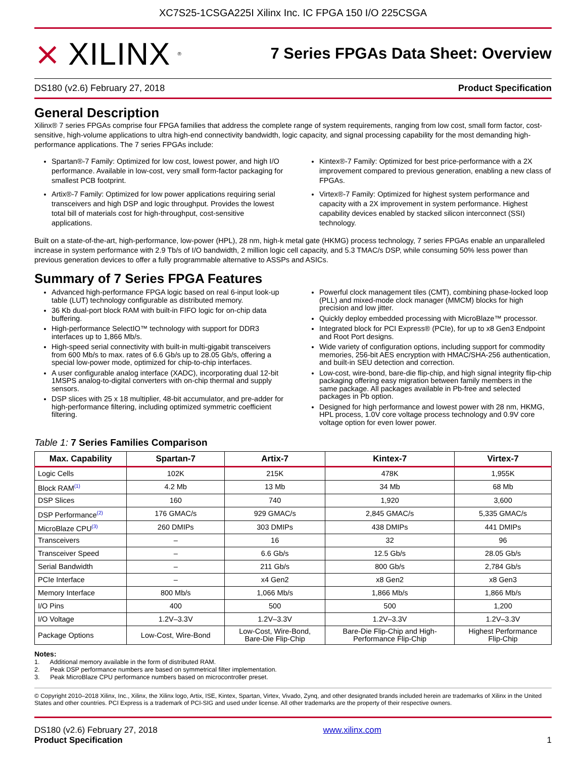XC7S25-1CSGA225I Xilinx Inc. IC FPGA 150 I/O 225CSGA
⨯ XILINX<sup>®</sup>
7 Series FPGAs Data Sheet: Overview
DS180 (v2.6) February 27, 2018 Product Specification
General Description
Xilinx® 7 series FPGAs comprise four FPGA families that address the complete range of system requirements, ranging from low cost, small form factor, cost-sensitive, high-volume applications to ultra high-end connectivity bandwidth, logic capacity, and signal processing capability for the most demanding high-performance applications. The 7 series FPGAs include:
Spartan®-7 Family: Optimized for low cost, lowest power, and high I/O performance. Available in low-cost, very small form-factor packaging for smallest PCB footprint.
Artix®-7 Family: Optimized for low power applications requiring serial transceivers and high DSP and logic throughput. Provides the lowest total bill of materials cost for high-throughput, cost-sensitive applications.
Kintex®-7 Family: Optimized for best price-performance with a 2X improvement compared to previous generation, enabling a new class of FPGAs.
Virtex®-7 Family: Optimized for highest system performance and capacity with a 2X improvement in system performance. Highest capability devices enabled by stacked silicon interconnect (SSI) technology.
Built on a state-of-the-art, high-performance, low-power (HPL), 28 nm, high-k metal gate (HKMG) process technology, 7 series FPGAs enable an unparalleled increase in system performance with 2.9 Tb/s of I/O bandwidth, 2 million logic cell capacity, and 5.3 TMAC/s DSP, while consuming 50% less power than previous generation devices to offer a fully programmable alternative to ASSPs and ASICs.
Summary of 7 Series FPGA Features
Advanced high-performance FPGA logic based on real 6-input look-up table (LUT) technology configurable as distributed memory.
36 Kb dual-port block RAM with built-in FIFO logic for on-chip data buffering.
High-performance SelectIO™ technology with support for DDR3 interfaces up to 1,866 Mb/s.
High-speed serial connectivity with built-in multi-gigabit transceivers from 600 Mb/s to max. rates of 6.6 Gb/s up to 28.05 Gb/s, offering a special low-power mode, optimized for chip-to-chip interfaces.
A user configurable analog interface (XADC), incorporating dual 12-bit 1MSPS analog-to-digital converters with on-chip thermal and supply sensors.
DSP slices with 25 x 18 multiplier, 48-bit accumulator, and pre-adder for high-performance filtering, including optimized symmetric coefficient filtering.
Powerful clock management tiles (CMT), combining phase-locked loop (PLL) and mixed-mode clock manager (MMCM) blocks for high precision and low jitter.
Quickly deploy embedded processing with MicroBlaze™ processor.
Integrated block for PCI Express® (PCIe), for up to x8 Gen3 Endpoint and Root Port designs.
Wide variety of configuration options, including support for commodity memories, 256-bit AES encryption with HMAC/SHA-256 authentication, and built-in SEU detection and correction.
Low-cost, wire-bond, bare-die flip-chip, and high signal integrity flip-chip packaging offering easy migration between family members in the same package. All packages available in Pb-free and selected packages in Pb option.
Designed for high performance and lowest power with 28 nm, HKMG, HPL process, 1.0V core voltage process technology and 0.9V core voltage option for even lower power.
Table 1: 7 Series Families Comparison
| Max. Capability | Spartan-7 | Artix-7 | Kintex-7 | Virtex-7 |
| --- | --- | --- | --- | --- |
| Logic Cells | 102K | 215K | 478K | 1,955K |
| Block RAM<sup>(1)</sup> | 4.2 Mb | 13 Mb | 34 Mb | 68 Mb |
| DSP Slices | 160 | 740 | 1,920 | 3,600 |
| DSP Performance<sup>(2)</sup> | 176 GMAC/s | 929 GMAC/s | 2,845 GMAC/s | 5,335 GMAC/s |
| MicroBlaze CPU<sup>(3)</sup> | 260 DMIPs | 303 DMIPs | 438 DMIPs | 441 DMIPs |
| Transceivers | – | 16 | 32 | 96 |
| Transceiver Speed | – | 6.6 Gb/s | 12.5 Gb/s | 28.05 Gb/s |
| Serial Bandwidth | – | 211 Gb/s | 800 Gb/s | 2,784 Gb/s |
| PCIe Interface | – | x4 Gen2 | x8 Gen2 | x8 Gen3 |
| Memory Interface | 800 Mb/s | 1,066 Mb/s | 1,866 Mb/s | 1,866 Mb/s |
| I/O Pins | 400 | 500 | 500 | 1,200 |
| I/O Voltage | 1.2V–3.3V | 1.2V–3.3V | 1.2V–3.3V | 1.2V–3.3V |
| Package Options | Low-Cost, Wire-Bond | Low-Cost, Wire-Bond, Bare-Die Flip-Chip | Bare-Die Flip-Chip and High- Performance Flip-Chip | Highest Performance Flip-Chip |
Notes:
1. Additional memory available in the form of distributed RAM.
2. Peak DSP performance numbers are based on symmetrical filter implementation.
3. Peak MicroBlaze CPU performance numbers based on microcontroller preset.
© Copyright 2010–2018 Xilinx, Inc., Xilinx, the Xilinx logo, Artix, ISE, Kintex, Spartan, Virtex, Vivado, Zynq, and other designated brands included herein are trademarks of Xilinx in the United States and other countries. PCI Express is a trademark of PCI-SIG and used under license. All other trademarks are the property of their respective owners.
DS180 (v2.6) February 27, 2018
Product Specification
www.xilinx.com
1